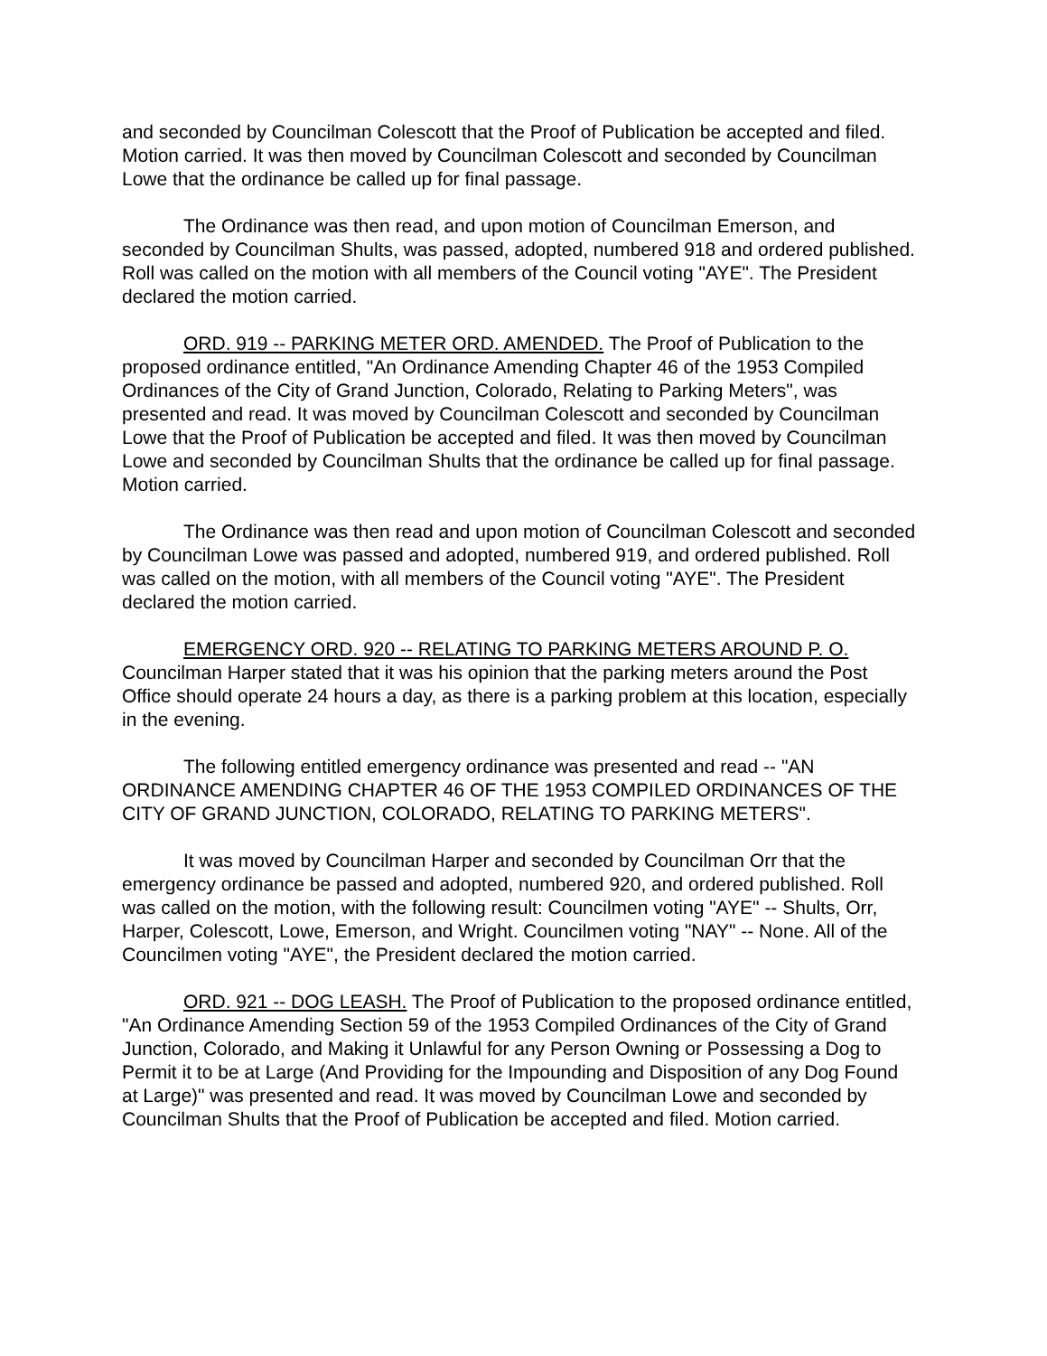and seconded by Councilman Colescott that the Proof of Publication be accepted and filed. Motion carried. It was then moved by Councilman Colescott and seconded by Councilman Lowe that the ordinance be called up for final passage.
The Ordinance was then read, and upon motion of Councilman Emerson, and seconded by Councilman Shults, was passed, adopted, numbered 918 and ordered published. Roll was called on the motion with all members of the Council voting "AYE". The President declared the motion carried.
ORD. 919 -- PARKING METER ORD. AMENDED. The Proof of Publication to the proposed ordinance entitled, "An Ordinance Amending Chapter 46 of the 1953 Compiled Ordinances of the City of Grand Junction, Colorado, Relating to Parking Meters", was presented and read. It was moved by Councilman Colescott and seconded by Councilman Lowe that the Proof of Publication be accepted and filed. It was then moved by Councilman Lowe and seconded by Councilman Shults that the ordinance be called up for final passage. Motion carried.
The Ordinance was then read and upon motion of Councilman Colescott and seconded by Councilman Lowe was passed and adopted, numbered 919, and ordered published. Roll was called on the motion, with all members of the Council voting "AYE". The President declared the motion carried.
EMERGENCY ORD. 920 -- RELATING TO PARKING METERS AROUND P. O. Councilman Harper stated that it was his opinion that the parking meters around the Post Office should operate 24 hours a day, as there is a parking problem at this location, especially in the evening.
The following entitled emergency ordinance was presented and read -- "AN ORDINANCE AMENDING CHAPTER 46 OF THE 1953 COMPILED ORDINANCES OF THE CITY OF GRAND JUNCTION, COLORADO, RELATING TO PARKING METERS".
It was moved by Councilman Harper and seconded by Councilman Orr that the emergency ordinance be passed and adopted, numbered 920, and ordered published. Roll was called on the motion, with the following result: Councilmen voting "AYE" -- Shults, Orr, Harper, Colescott, Lowe, Emerson, and Wright. Councilmen voting "NAY" -- None. All of the Councilmen voting "AYE", the President declared the motion carried.
ORD. 921 -- DOG LEASH. The Proof of Publication to the proposed ordinance entitled, "An Ordinance Amending Section 59 of the 1953 Compiled Ordinances of the City of Grand Junction, Colorado, and Making it Unlawful for any Person Owning or Possessing a Dog to Permit it to be at Large (And Providing for the Impounding and Disposition of any Dog Found at Large)" was presented and read. It was moved by Councilman Lowe and seconded by Councilman Shults that the Proof of Publication be accepted and filed. Motion carried.